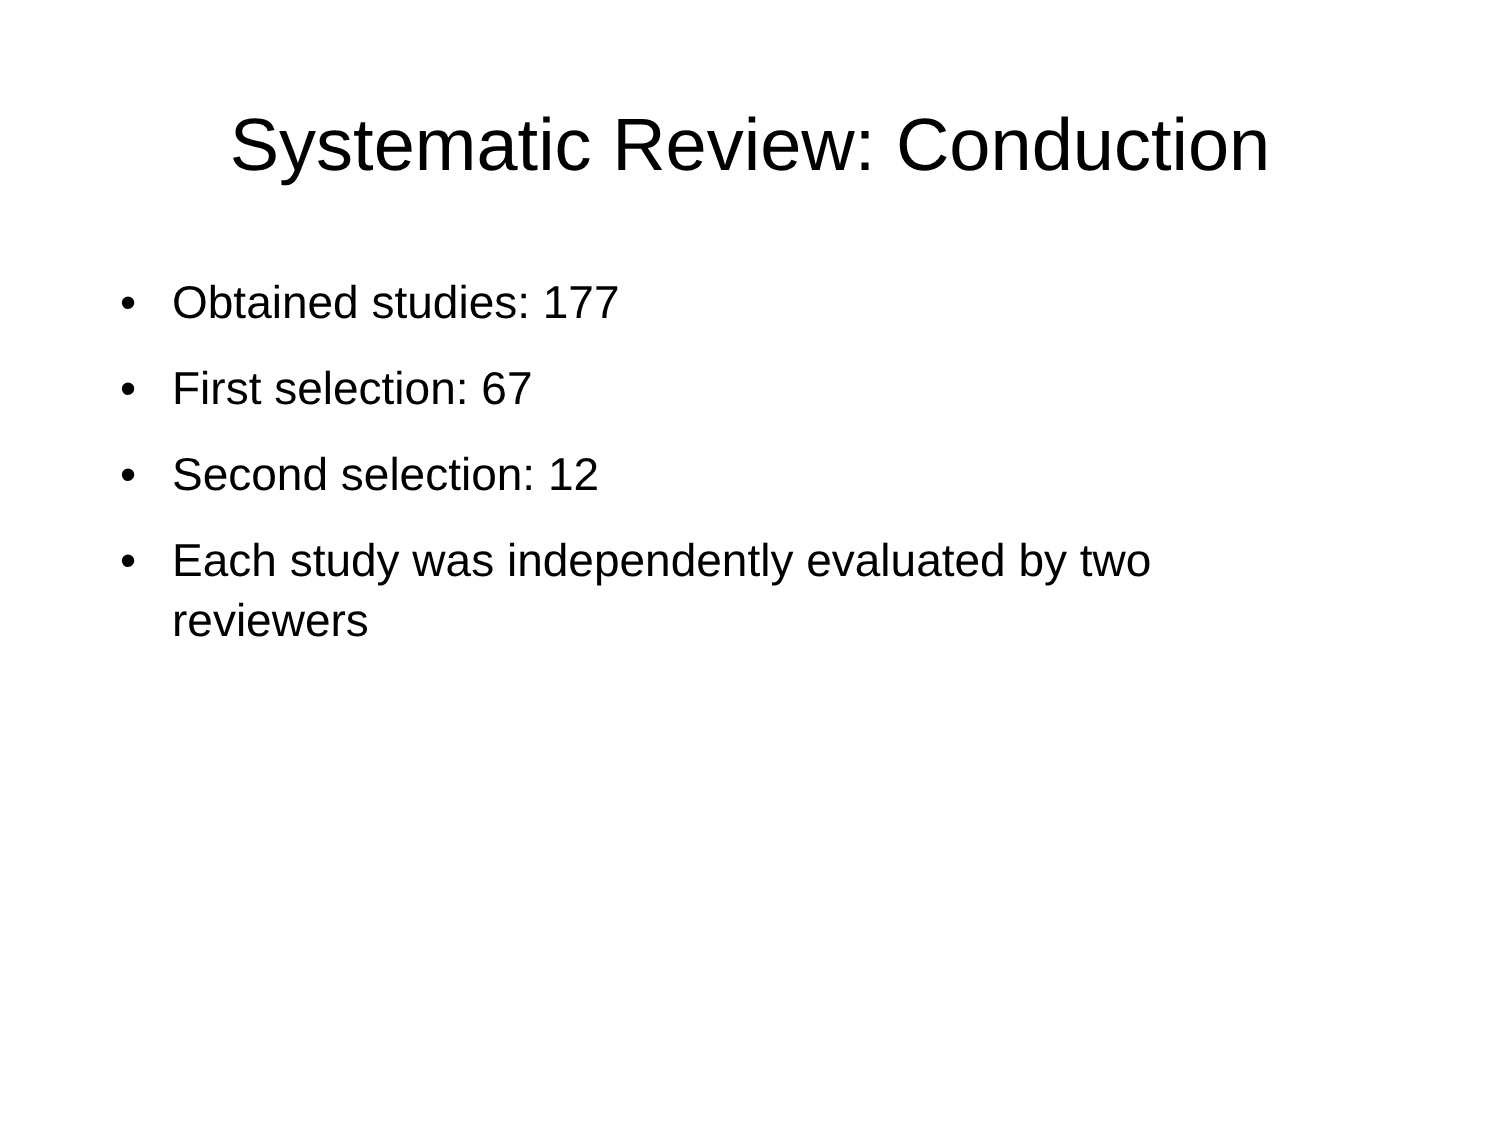Systematic Review: Conduction
• Obtained studies: 177
• First selection: 67
• Second selection: 12
• Each study was independently evaluated by two reviewers